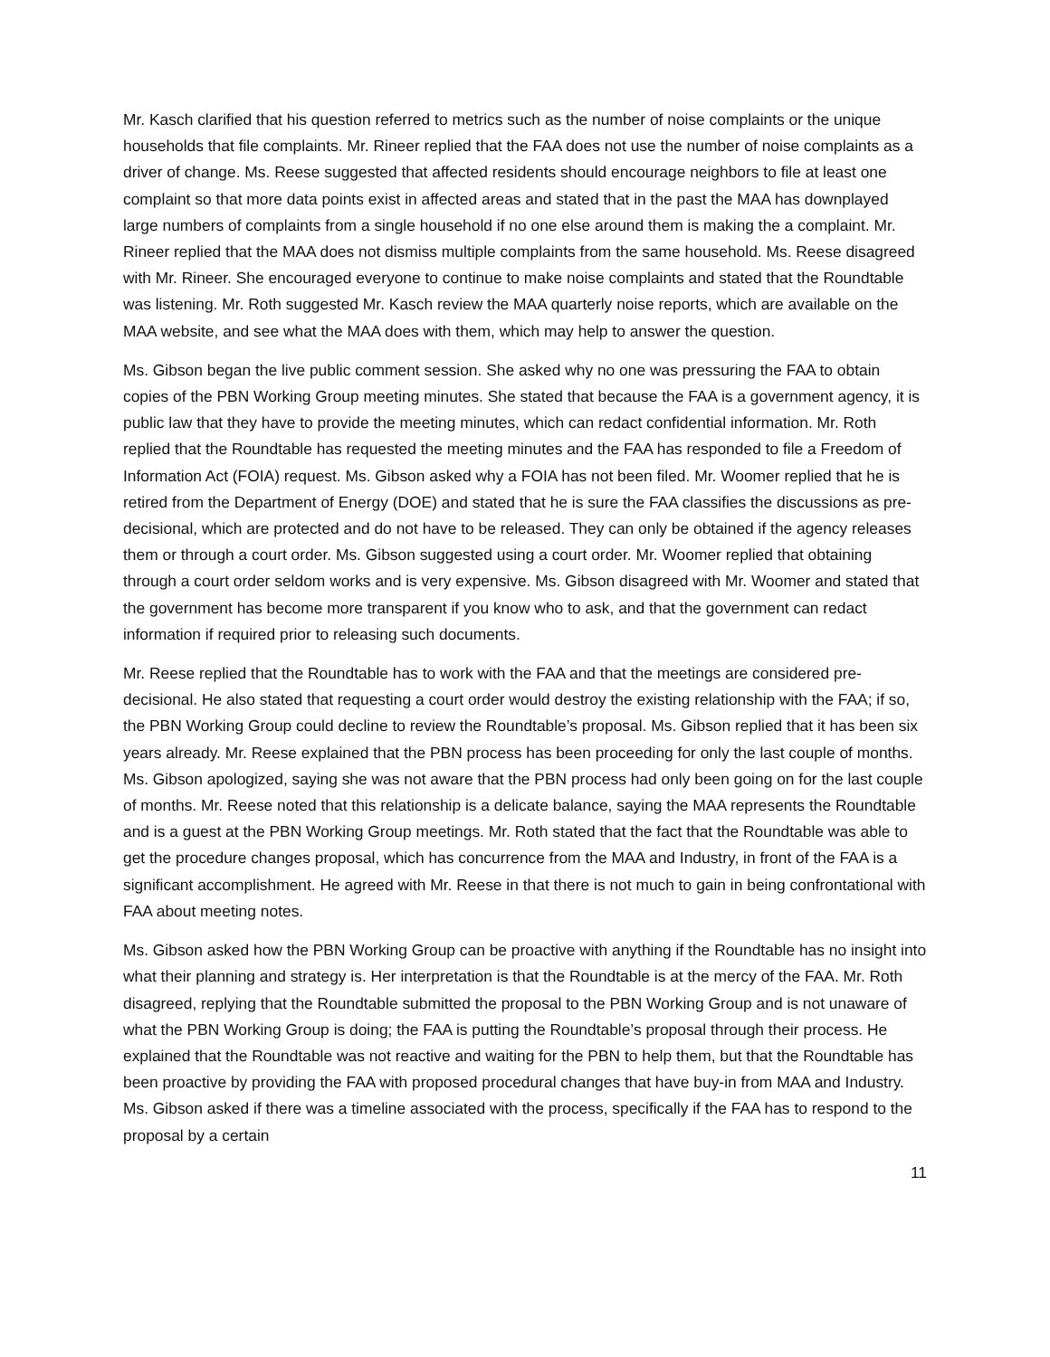Mr. Kasch clarified that his question referred to metrics such as the number of noise complaints or the unique households that file complaints. Mr. Rineer replied that the FAA does not use the number of noise complaints as a driver of change. Ms. Reese suggested that affected residents should encourage neighbors to file at least one complaint so that more data points exist in affected areas and stated that in the past the MAA has downplayed large numbers of complaints from a single household if no one else around them is making the a complaint. Mr. Rineer replied that the MAA does not dismiss multiple complaints from the same household. Ms. Reese disagreed with Mr. Rineer. She encouraged everyone to continue to make noise complaints and stated that the Roundtable was listening. Mr. Roth suggested Mr. Kasch review the MAA quarterly noise reports, which are available on the MAA website, and see what the MAA does with them, which may help to answer the question.
Ms. Gibson began the live public comment session. She asked why no one was pressuring the FAA to obtain copies of the PBN Working Group meeting minutes. She stated that because the FAA is a government agency, it is public law that they have to provide the meeting minutes, which can redact confidential information. Mr. Roth replied that the Roundtable has requested the meeting minutes and the FAA has responded to file a Freedom of Information Act (FOIA) request. Ms. Gibson asked why a FOIA has not been filed. Mr. Woomer replied that he is retired from the Department of Energy (DOE) and stated that he is sure the FAA classifies the discussions as pre-decisional, which are protected and do not have to be released. They can only be obtained if the agency releases them or through a court order. Ms. Gibson suggested using a court order. Mr. Woomer replied that obtaining through a court order seldom works and is very expensive. Ms. Gibson disagreed with Mr. Woomer and stated that the government has become more transparent if you know who to ask, and that the government can redact information if required prior to releasing such documents.
Mr. Reese replied that the Roundtable has to work with the FAA and that the meetings are considered pre-decisional. He also stated that requesting a court order would destroy the existing relationship with the FAA; if so, the PBN Working Group could decline to review the Roundtable’s proposal. Ms. Gibson replied that it has been six years already. Mr. Reese explained that the PBN process has been proceeding for only the last couple of months. Ms. Gibson apologized, saying she was not aware that the PBN process had only been going on for the last couple of months. Mr. Reese noted that this relationship is a delicate balance, saying the MAA represents the Roundtable and is a guest at the PBN Working Group meetings. Mr. Roth stated that the fact that the Roundtable was able to get the procedure changes proposal, which has concurrence from the MAA and Industry, in front of the FAA is a significant accomplishment. He agreed with Mr. Reese in that there is not much to gain in being confrontational with FAA about meeting notes.
Ms. Gibson asked how the PBN Working Group can be proactive with anything if the Roundtable has no insight into what their planning and strategy is. Her interpretation is that the Roundtable is at the mercy of the FAA. Mr. Roth disagreed, replying that the Roundtable submitted the proposal to the PBN Working Group and is not unaware of what the PBN Working Group is doing; the FAA is putting the Roundtable’s proposal through their process. He explained that the Roundtable was not reactive and waiting for the PBN to help them, but that the Roundtable has been proactive by providing the FAA with proposed procedural changes that have buy-in from MAA and Industry. Ms. Gibson asked if there was a timeline associated with the process, specifically if the FAA has to respond to the proposal by a certain
11